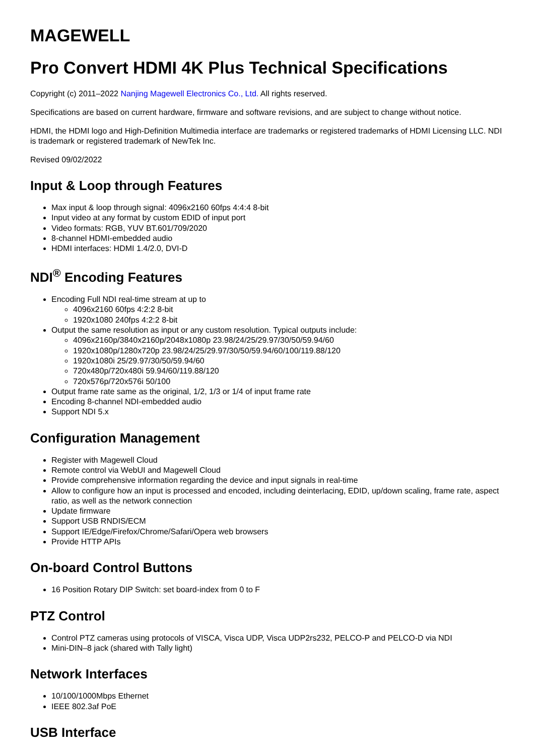MAGEWELL
Pro Convert HDMI 4K Plus Technical Specifications
Copyright (c) 2011–2022 Nanjing Magewell Electronics Co., Ltd. All rights reserved.
Specifications are based on current hardware, firmware and software revisions, and are subject to change without notice.
HDMI, the HDMI logo and High-Definition Multimedia interface are trademarks or registered trademarks of HDMI Licensing LLC. NDI is trademark or registered trademark of NewTek Inc.
Revised 09/02/2022
Input & Loop through Features
Max input & loop through signal: 4096x2160 60fps 4:4:4 8-bit
Input video at any format by custom EDID of input port
Video formats: RGB, YUV BT.601/709/2020
8-channel HDMI-embedded audio
HDMI interfaces: HDMI 1.4/2.0, DVI-D
NDI<sup>®</sup> Encoding Features
Encoding Full NDI real-time stream at up to
4096x2160 60fps 4:2:2 8-bit
1920x1080 240fps 4:2:2 8-bit
Output the same resolution as input or any custom resolution. Typical outputs include:
4096x2160p/3840x2160p/2048x1080p 23.98/24/25/29.97/30/50/59.94/60
1920x1080p/1280x720p 23.98/24/25/29.97/30/50/59.94/60/100/119.88/120
1920x1080i 25/29.97/30/50/59.94/60
720x480p/720x480i 59.94/60/119.88/120
720x576p/720x576i 50/100
Output frame rate same as the original, 1/2, 1/3 or 1/4 of input frame rate
Encoding 8-channel NDI-embedded audio
Support NDI 5.x
Configuration Management
Register with Magewell Cloud
Remote control via WebUI and Magewell Cloud
Provide comprehensive information regarding the device and input signals in real-time
Allow to configure how an input is processed and encoded, including deinterlacing, EDID, up/down scaling, frame rate, aspect ratio, as well as the network connection
Update firmware
Support USB RNDIS/ECM
Support IE/Edge/Firefox/Chrome/Safari/Opera web browsers
Provide HTTP APIs
On-board Control Buttons
16 Position Rotary DIP Switch: set board-index from 0 to F
PTZ Control
Control PTZ cameras using protocols of VISCA, Visca UDP, Visca UDP2rs232, PELCO-P and PELCO-D via NDI
Mini-DIN–8 jack (shared with Tally light)
Network Interfaces
10/100/1000Mbps Ethernet
IEEE 802.3af PoE
USB Interface